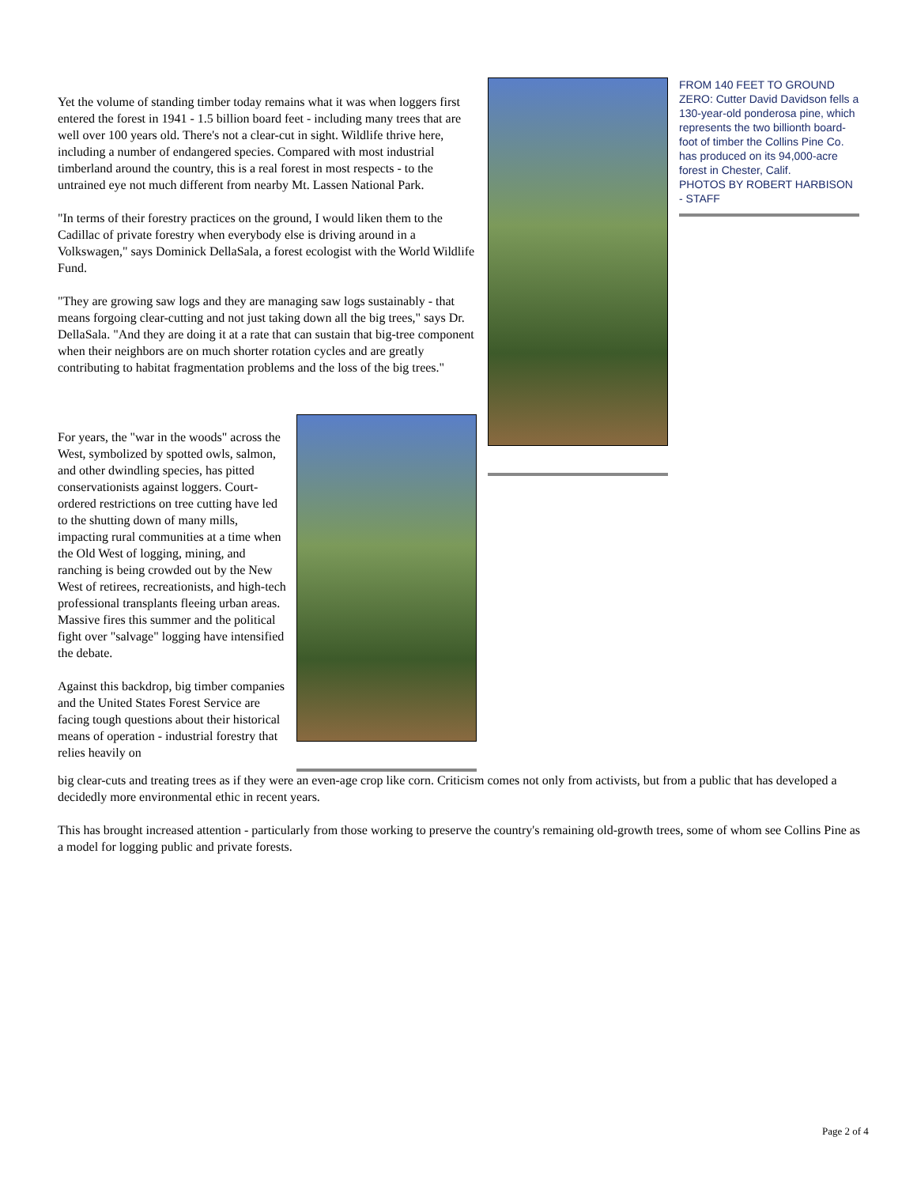Yet the volume of standing timber today remains what it was when loggers first entered the forest in 1941 - 1.5 billion board feet - including many trees that are well over 100 years old. There's not a clear-cut in sight. Wildlife thrive here, including a number of endangered species. Compared with most industrial timberland around the country, this is a real forest in most respects - to the untrained eye not much different from nearby Mt. Lassen National Park.
"In terms of their forestry practices on the ground, I would liken them to the Cadillac of private forestry when everybody else is driving around in a Volkswagen," says Dominick DellaSala, a forest ecologist with the World Wildlife Fund.
"They are growing saw logs and they are managing saw logs sustainably - that means forgoing clear-cutting and not just taking down all the big trees," says Dr. DellaSala. "And they are doing it at a rate that can sustain that big-tree component when their neighbors are on much shorter rotation cycles and are greatly contributing to habitat fragmentation problems and the loss of the big trees."
FROM 140 FEET TO GROUND ZERO: Cutter David Davidson fells a 130-year-old ponderosa pine, which represents the two billionth board-foot of timber the Collins Pine Co. has produced on its 94,000-acre forest in Chester, Calif.
PHOTOS BY ROBERT HARBISON - STAFF
For years, the "war in the woods" across the West, symbolized by spotted owls, salmon, and other dwindling species, has pitted conservationists against loggers. Court-ordered restrictions on tree cutting have led to the shutting down of many mills, impacting rural communities at a time when the Old West of logging, mining, and ranching is being crowded out by the New West of retirees, recreationists, and high-tech professional transplants fleeing urban areas. Massive fires this summer and the political fight over "salvage" logging have intensified the debate.
Against this backdrop, big timber companies and the United States Forest Service are facing tough questions about their historical means of operation - industrial forestry that relies heavily on
big clear-cuts and treating trees as if they were an even-age crop like corn. Criticism comes not only from activists, but from a public that has developed a decidedly more environmental ethic in recent years.
This has brought increased attention - particularly from those working to preserve the country's remaining old-growth trees, some of whom see Collins Pine as a model for logging public and private forests.
Page 2 of 4